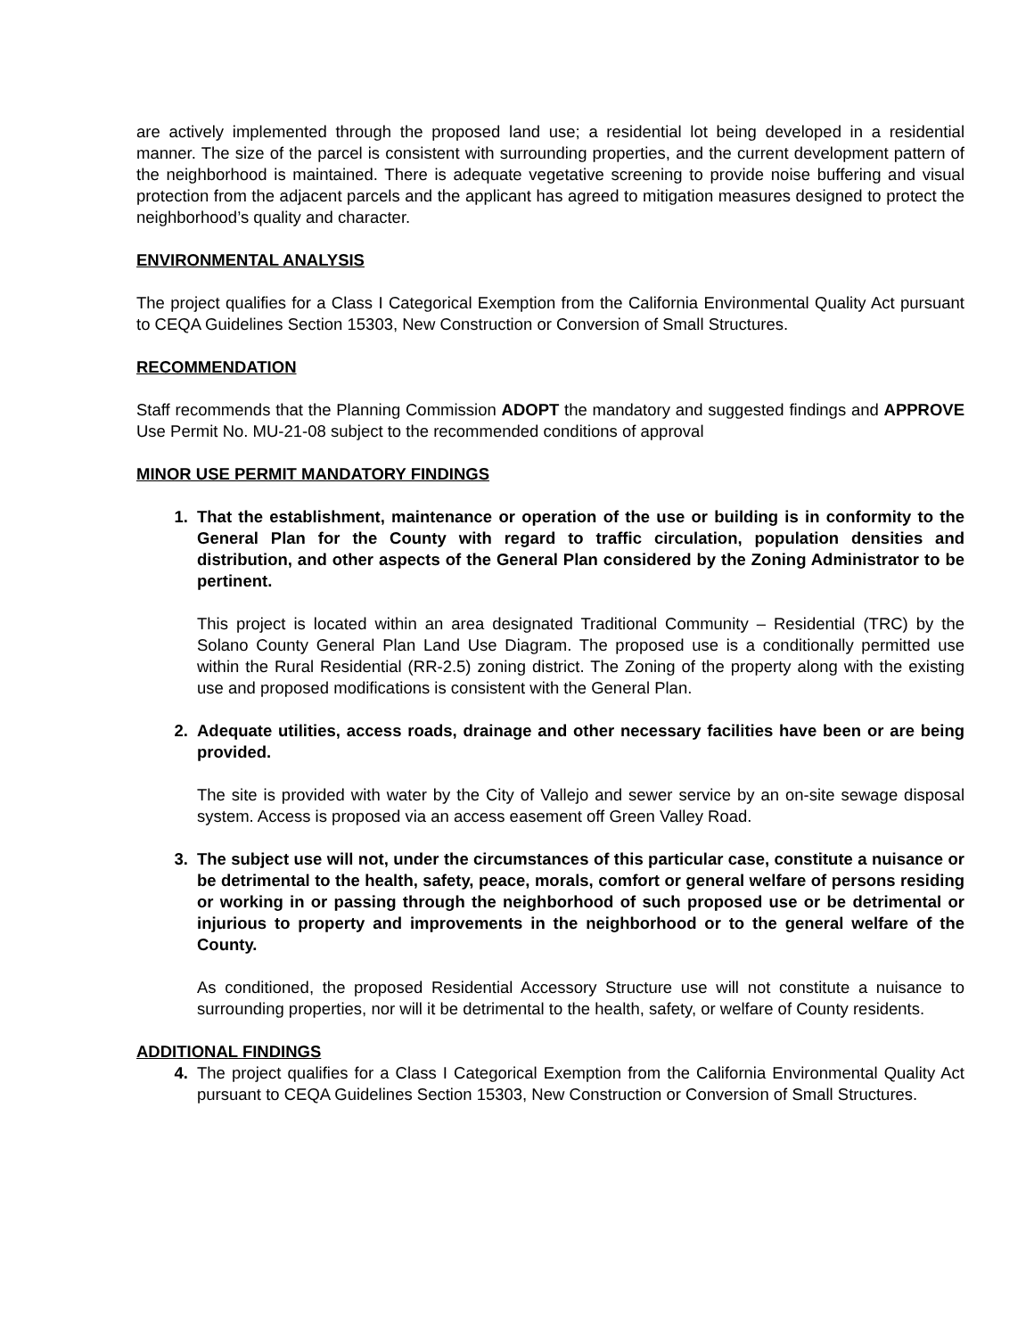are actively implemented through the proposed land use; a residential lot being developed in a residential manner. The size of the parcel is consistent with surrounding properties, and the current development pattern of the neighborhood is maintained. There is adequate vegetative screening to provide noise buffering and visual protection from the adjacent parcels and the applicant has agreed to mitigation measures designed to protect the neighborhood’s quality and character.
ENVIRONMENTAL ANALYSIS
The project qualifies for a Class I Categorical Exemption from the California Environmental Quality Act pursuant to CEQA Guidelines Section 15303, New Construction or Conversion of Small Structures.
RECOMMENDATION
Staff recommends that the Planning Commission ADOPT the mandatory and suggested findings and APPROVE Use Permit No. MU-21-08 subject to the recommended conditions of approval
MINOR USE PERMIT MANDATORY FINDINGS
1. That the establishment, maintenance or operation of the use or building is in conformity to the General Plan for the County with regard to traffic circulation, population densities and distribution, and other aspects of the General Plan considered by the Zoning Administrator to be pertinent.
This project is located within an area designated Traditional Community – Residential (TRC) by the Solano County General Plan Land Use Diagram. The proposed use is a conditionally permitted use within the Rural Residential (RR-2.5) zoning district. The Zoning of the property along with the existing use and proposed modifications is consistent with the General Plan.
2. Adequate utilities, access roads, drainage and other necessary facilities have been or are being provided.
The site is provided with water by the City of Vallejo and sewer service by an on-site sewage disposal system. Access is proposed via an access easement off Green Valley Road.
3. The subject use will not, under the circumstances of this particular case, constitute a nuisance or be detrimental to the health, safety, peace, morals, comfort or general welfare of persons residing or working in or passing through the neighborhood of such proposed use or be detrimental or injurious to property and improvements in the neighborhood or to the general welfare of the County.
As conditioned, the proposed Residential Accessory Structure use will not constitute a nuisance to surrounding properties, nor will it be detrimental to the health, safety, or welfare of County residents.
ADDITIONAL FINDINGS
4. The project qualifies for a Class I Categorical Exemption from the California Environmental Quality Act pursuant to CEQA Guidelines Section 15303, New Construction or Conversion of Small Structures.